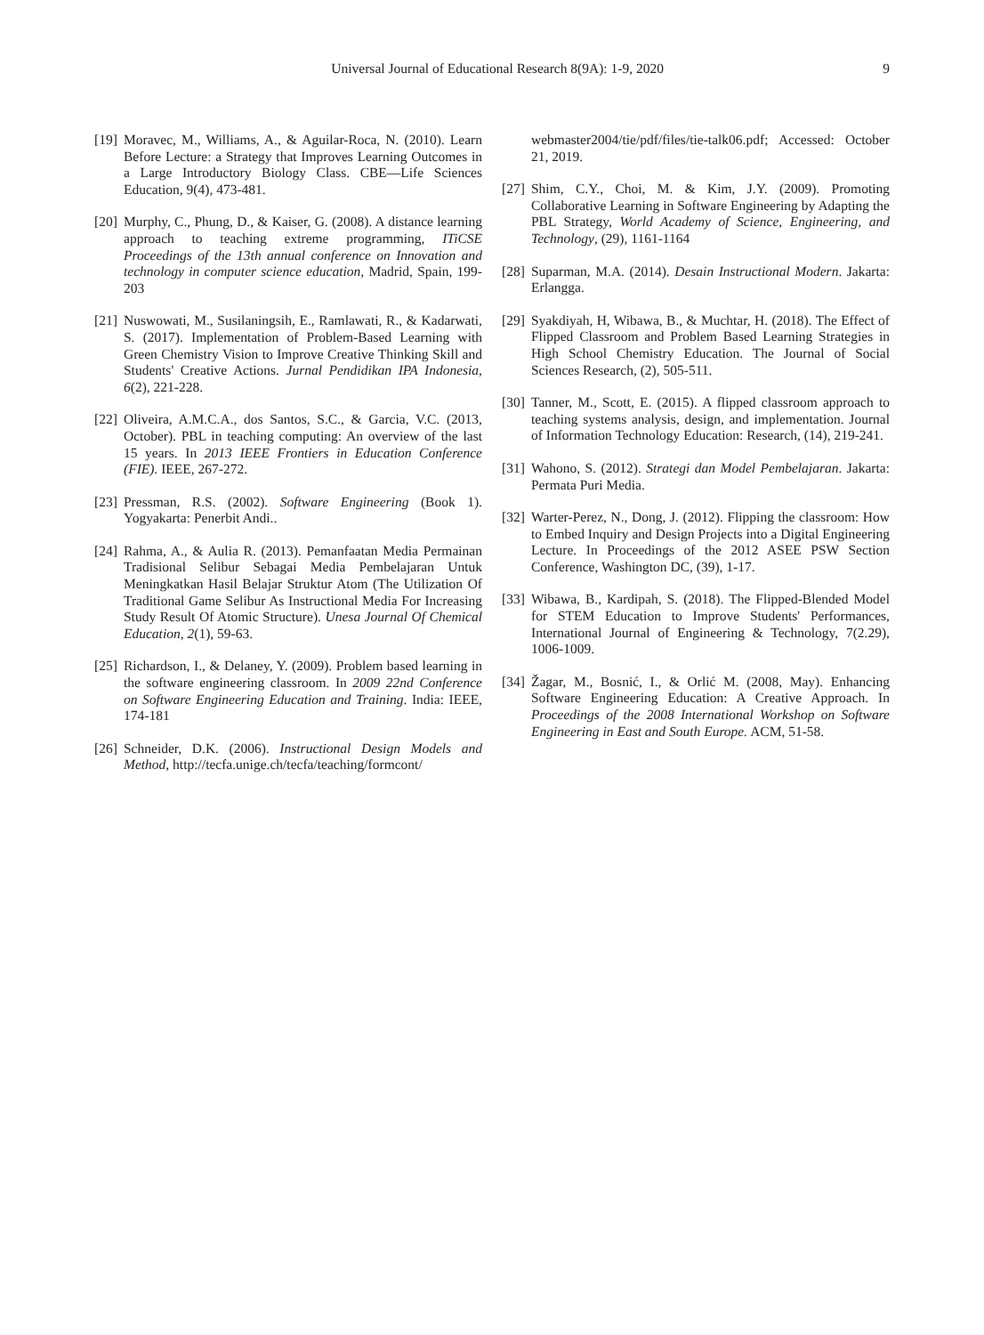Universal Journal of Educational Research 8(9A): 1-9, 2020 9
[19] Moravec, M., Williams, A., & Aguilar-Roca, N. (2010). Learn Before Lecture: a Strategy that Improves Learning Outcomes in a Large Introductory Biology Class. CBE—Life Sciences Education, 9(4), 473-481.
[20] Murphy, C., Phung, D., & Kaiser, G. (2008). A distance learning approach to teaching extreme programming, ITiCSE Proceedings of the 13th annual conference on Innovation and technology in computer science education, Madrid, Spain, 199-203
[21] Nuswowati, M., Susilaningsih, E., Ramlawati, R., & Kadarwati, S. (2017). Implementation of Problem-Based Learning with Green Chemistry Vision to Improve Creative Thinking Skill and Students' Creative Actions. Jurnal Pendidikan IPA Indonesia, 6(2), 221-228.
[22] Oliveira, A.M.C.A., dos Santos, S.C., & Garcia, V.C. (2013, October). PBL in teaching computing: An overview of the last 15 years. In 2013 IEEE Frontiers in Education Conference (FIE). IEEE, 267-272.
[23] Pressman, R.S. (2002). Software Engineering (Book 1). Yogyakarta: Penerbit Andi..
[24] Rahma, A., & Aulia R. (2013). Pemanfaatan Media Permainan Tradisional Selibur Sebagai Media Pembelajaran Untuk Meningkatkan Hasil Belajar Struktur Atom (The Utilization Of Traditional Game Selibur As Instructional Media For Increasing Study Result Of Atomic Structure). Unesa Journal Of Chemical Education, 2(1), 59-63.
[25] Richardson, I., & Delaney, Y. (2009). Problem based learning in the software engineering classroom. In 2009 22nd Conference on Software Engineering Education and Training. India: IEEE, 174-181
[26] Schneider, D.K. (2006). Instructional Design Models and Method, http://tecfa.unige.ch/tecfa/teaching/formcont/
webmaster2004/tie/pdf/files/tie-talk06.pdf; Accessed: October 21, 2019.
[27] Shim, C.Y., Choi, M. & Kim, J.Y. (2009). Promoting Collaborative Learning in Software Engineering by Adapting the PBL Strategy, World Academy of Science, Engineering, and Technology, (29), 1161-1164
[28] Suparman, M.A. (2014). Desain Instructional Modern. Jakarta: Erlangga.
[29] Syakdiyah, H, Wibawa, B., & Muchtar, H. (2018). The Effect of Flipped Classroom and Problem Based Learning Strategies in High School Chemistry Education. The Journal of Social Sciences Research, (2), 505-511.
[30] Tanner, M., Scott, E. (2015). A flipped classroom approach to teaching systems analysis, design, and implementation. Journal of Information Technology Education: Research, (14), 219-241.
[31] Wahono, S. (2012). Strategi dan Model Pembelajaran. Jakarta: Permata Puri Media.
[32] Warter-Perez, N., Dong, J. (2012). Flipping the classroom: How to Embed Inquiry and Design Projects into a Digital Engineering Lecture. In Proceedings of the 2012 ASEE PSW Section Conference, Washington DC, (39), 1-17.
[33] Wibawa, B., Kardipah, S. (2018). The Flipped-Blended Model for STEM Education to Improve Students' Performances, International Journal of Engineering & Technology, 7(2.29), 1006-1009.
[34] Žagar, M., Bosnić, I., & Orlić M. (2008, May). Enhancing Software Engineering Education: A Creative Approach. In Proceedings of the 2008 International Workshop on Software Engineering in East and South Europe. ACM, 51-58.